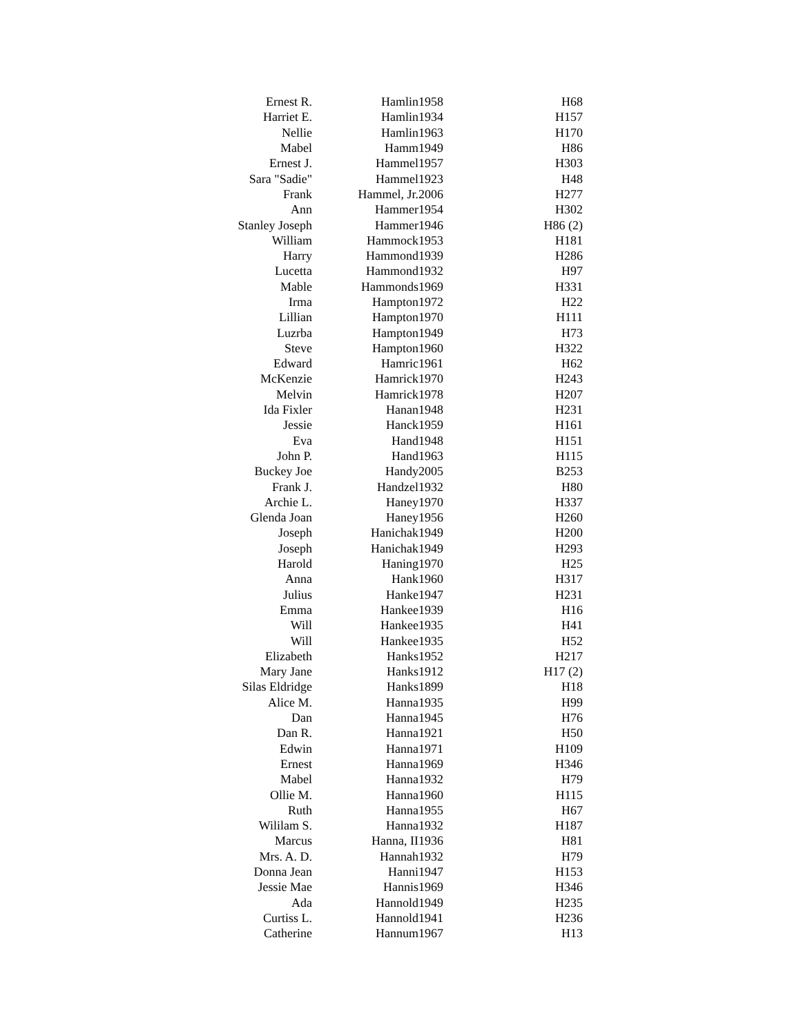| Ernest R. | Hamlin | 1958 | H68 |
| Harriet E. | Hamlin | 1934 | H157 |
| Nellie | Hamlin | 1963 | H170 |
| Mabel | Hamm | 1949 | H86 |
| Ernest J. | Hammel | 1957 | H303 |
| Sara "Sadie" | Hammel | 1923 | H48 |
| Frank | Hammel, Jr. | 2006 | H277 |
| Ann | Hammer | 1954 | H302 |
| Stanley Joseph | Hammer | 1946 | H86 (2) |
| William | Hammock | 1953 | H181 |
| Harry | Hammond | 1939 | H286 |
| Lucetta | Hammond | 1932 | H97 |
| Mable | Hammonds | 1969 | H331 |
| Irma | Hampton | 1972 | H22 |
| Lillian | Hampton | 1970 | H111 |
| Luzrba | Hampton | 1949 | H73 |
| Steve | Hampton | 1960 | H322 |
| Edward | Hamric | 1961 | H62 |
| McKenzie | Hamrick | 1970 | H243 |
| Melvin | Hamrick | 1978 | H207 |
| Ida Fixler | Hanan | 1948 | H231 |
| Jessie | Hanck | 1959 | H161 |
| Eva | Hand | 1948 | H151 |
| John P. | Hand | 1963 | H115 |
| Buckey Joe | Handy | 2005 | B253 |
| Frank J. | Handzel | 1932 | H80 |
| Archie L. | Haney | 1970 | H337 |
| Glenda Joan | Haney | 1956 | H260 |
| Joseph | Hanichak | 1949 | H200 |
| Joseph | Hanichak | 1949 | H293 |
| Harold | Haning | 1970 | H25 |
| Anna | Hank | 1960 | H317 |
| Julius | Hanke | 1947 | H231 |
| Emma | Hankee | 1939 | H16 |
| Will | Hankee | 1935 | H41 |
| Will | Hankee | 1935 | H52 |
| Elizabeth | Hanks | 1952 | H217 |
| Mary Jane | Hanks | 1912 | H17 (2) |
| Silas Eldridge | Hanks | 1899 | H18 |
| Alice M. | Hanna | 1935 | H99 |
| Dan | Hanna | 1945 | H76 |
| Dan R. | Hanna | 1921 | H50 |
| Edwin | Hanna | 1971 | H109 |
| Ernest | Hanna | 1969 | H346 |
| Mabel | Hanna | 1932 | H79 |
| Ollie M. | Hanna | 1960 | H115 |
| Ruth | Hanna | 1955 | H67 |
| Wililam S. | Hanna | 1932 | H187 |
| Marcus | Hanna, II | 1936 | H81 |
| Mrs. A. D. | Hannah | 1932 | H79 |
| Donna Jean | Hanni | 1947 | H153 |
| Jessie Mae | Hannis | 1969 | H346 |
| Ada | Hannold | 1949 | H235 |
| Curtiss L. | Hannold | 1941 | H236 |
| Catherine | Hannum | 1967 | H13 |